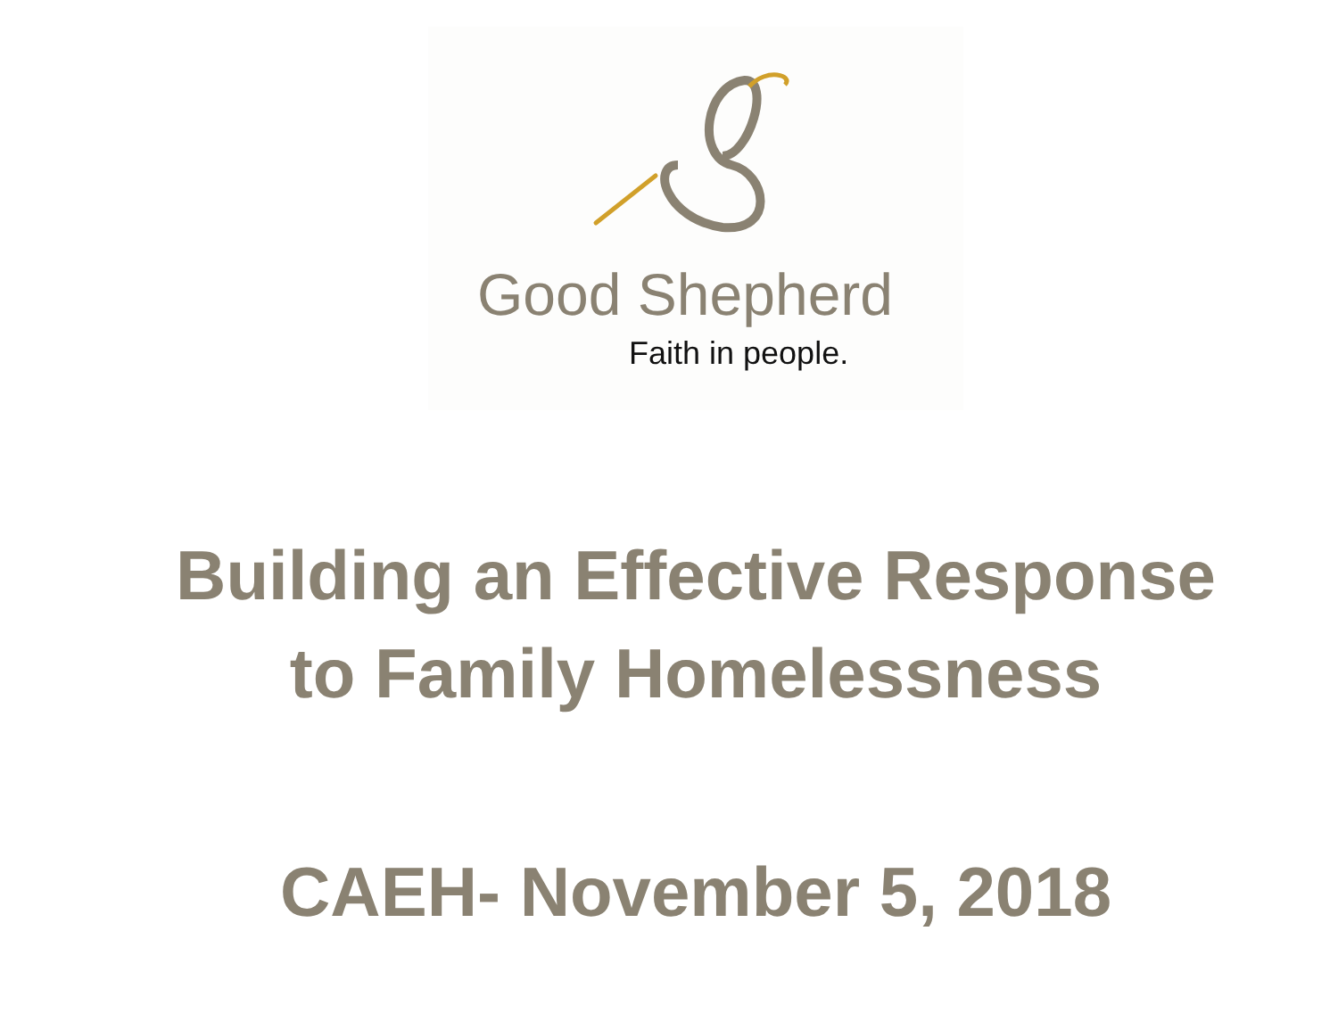Good Shepherd
Faith in people.
Building an Effective Response
to Family Homelessness
CAEH- November 5, 2018